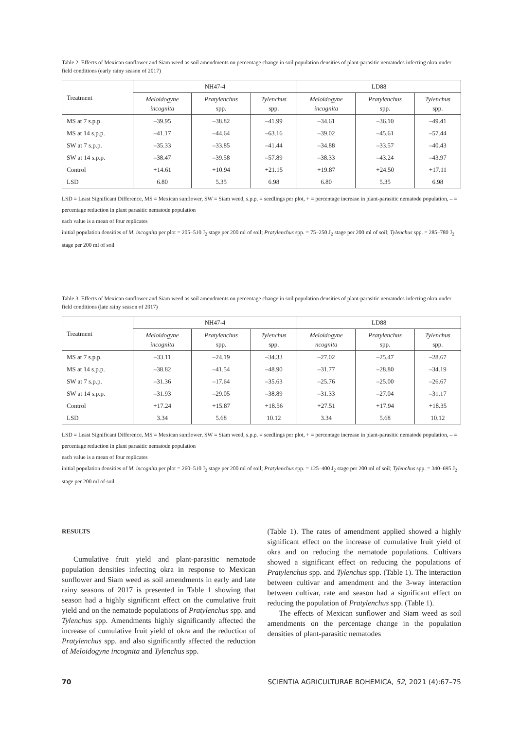Table 2. Effects of Mexican sunflower and Siam weed as soil amendments on percentage change in soil population densities of plant-parasitic nematodes infecting okra under field conditions (early rainy season of 2017)
| Treatment | NH47-4 | | | LD88 | | |
| --- | --- | --- | --- | --- | --- | --- |
| | Meloidogyne incognita | Pratylenchus spp. | Tylenchus spp. | Meloidogyne incognita | Pratylenchus spp. | Tylenchus spp. |
| MS at 7 s.p.p. | –39.95 | –38.82 | –41.99 | –34.61 | –36.10 | –49.41 |
| MS at 14 s.p.p. | –41.17 | –44.64 | –63.16 | –39.02 | –45.61 | –57.44 |
| SW at 7 s.p.p. | –35.33 | –33.85 | –41.44 | –34.88 | –33.57 | –40.43 |
| SW at 14 s.p.p. | –38.47 | –39.58 | –57.89 | –38.33 | –43.24 | –43.97 |
| Control | +14.61 | +10.94 | +21.15 | +19.87 | +24.50 | +17.11 |
| LSD | 6.80 | 5.35 | 6.98 | 6.80 | 5.35 | 6.98 |
LSD = Least Significant Difference, MS = Mexican sunflower, SW = Siam weed, s.p.p. = seedlings per plot, + = percentage increase in plant-parasitic nematode population, – = percentage reduction in plant parasitic nematode population
each value is a mean of four replicates
initial population densities of M. incognita per plot = 205–510 J<sub>2</sub> stage per 200 ml of soil; Pratylenchus spp. = 75–250 J<sub>2</sub> stage per 200 ml of soil; Tylenchus spp. = 285–780 J<sub>2</sub> stage per 200 ml of soil
Table 3. Effects of Mexican sunflower and Siam weed as soil amendments on percentage change in soil population densities of plant-parasitic nematodes infecting okra under field conditions (late rainy season of 2017)
| Treatment | NH47-4 | | | LD88 | | |
| --- | --- | --- | --- | --- | --- | --- |
| | Meloidogyne incognita | Pratylenchus spp. | Tylenchus spp. | Meloidogyne ncognita | Pratylenchus spp. | Tylenchus spp. |
| MS at 7 s.p.p. | –33.11 | –24.19 | –34.33 | –27.02 | –25.47 | –28.67 |
| MS at 14 s.p.p. | –38.82 | –41.54 | –48.90 | –31.77 | –28.80 | –34.19 |
| SW at 7 s.p.p. | –31.36 | –17.64 | –35.63 | –25.76 | –25.00 | –26.67 |
| SW at 14 s.p.p. | –31.93 | –29.05 | –38.89 | –31.33 | –27.04 | –31.17 |
| Control | +17.24 | +15.87 | +18.56 | +27.51 | +17.94 | +18.35 |
| LSD | 3.34 | 5.68 | 10.12 | 3.34 | 5.68 | 10.12 |
LSD = Least Significant Difference, MS = Mexican sunflower, SW = Siam weed, s.p.p. = seedlings per plot, + = percentage increase in plant-parasitic nematode population, – = percentage reduction in plant parasitic nematode population
each value is a mean of four replicates
initial population densities of M. incognita per plot = 260–510 J<sub>2</sub> stage per 200 ml of soil; Pratylenchus spp. = 125–400 J<sub>2</sub> stage per 200 ml of soil; Tylenchus spp. = 340–695 J<sub>2</sub> stage per 200 ml of soil
RESULTS
Cumulative fruit yield and plant-parasitic nematode population densities infecting okra in response to Mexican sunflower and Siam weed as soil amendments in early and late rainy seasons of 2017 is presented in Table 1 showing that season had a highly significant effect on the cumulative fruit yield and on the nematode populations of Pratylenchus spp. and Tylenchus spp. Amendments highly significantly affected the increase of cumulative fruit yield of okra and the reduction of Pratylenchus spp. and also significantly affected the reduction of Meloidogyne incognita and Tylenchus spp.
(Table 1). The rates of amendment applied showed a highly significant effect on the increase of cumulative fruit yield of okra and on reducing the nematode populations. Cultivars showed a significant effect on reducing the populations of Pratylenchus spp. and Tylenchus spp. (Table 1). The interaction between cultivar and amendment and the 3-way interaction between cultivar, rate and season had a significant effect on reducing the population of Pratylenchus spp. (Table 1).
The effects of Mexican sunflower and Siam weed as soil amendments on the percentage change in the population densities of plant-parasitic nematodes
70 SCIENTIA AGRICULTURAE BOHEMICA, 52, 2021 (4):67–75